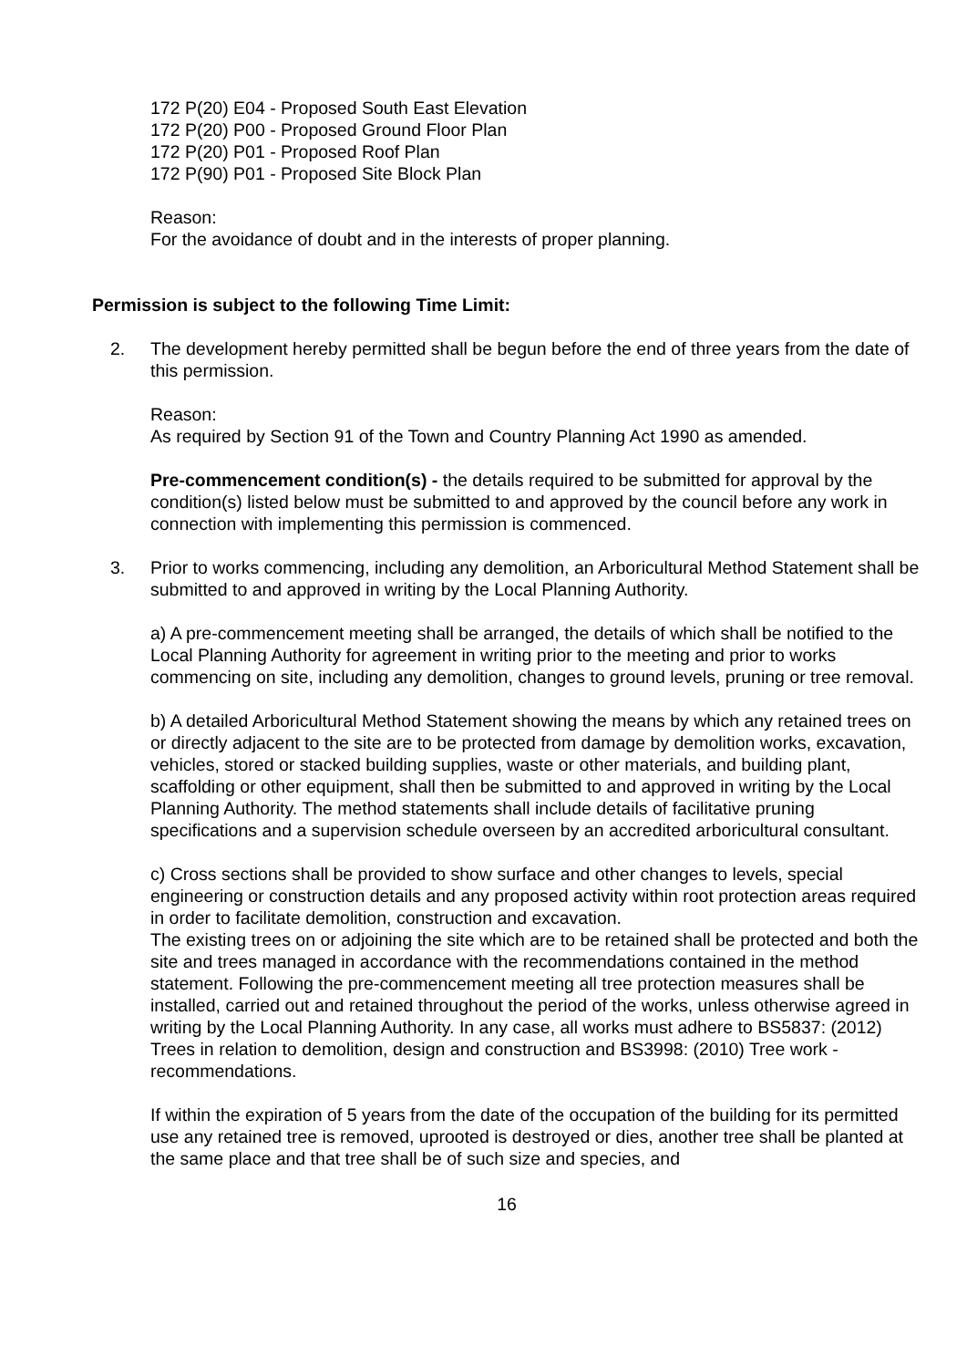172 P(20) E04 - Proposed South East Elevation
172 P(20) P00 - Proposed Ground Floor Plan
172 P(20) P01 - Proposed Roof Plan
172 P(90) P01 - Proposed Site Block Plan
Reason:
For the avoidance of doubt and in the interests of proper planning.
Permission is subject to the following Time Limit:
2. The development hereby permitted shall be begun before the end of three years from the date of this permission.
Reason:
As required by Section 91 of the Town and Country Planning Act 1990 as amended.
Pre-commencement condition(s) - the details required to be submitted for approval by the condition(s) listed below must be submitted to and approved by the council before any work in connection with implementing this permission is commenced.
3. Prior to works commencing, including any demolition, an Arboricultural Method Statement shall be submitted to and approved in writing by the Local Planning Authority.
a) A pre-commencement meeting shall be arranged, the details of which shall be notified to the Local Planning Authority for agreement in writing prior to the meeting and prior to works commencing on site, including any demolition, changes to ground levels, pruning or tree removal.
b) A detailed Arboricultural Method Statement showing the means by which any retained trees on or directly adjacent to the site are to be protected from damage by demolition works, excavation, vehicles, stored or stacked building supplies, waste or other materials, and building plant, scaffolding or other equipment, shall then be submitted to and approved in writing by the Local Planning Authority. The method statements shall include details of facilitative pruning specifications and a supervision schedule overseen by an accredited arboricultural consultant.
c) Cross sections shall be provided to show surface and other changes to levels, special engineering or construction details and any proposed activity within root protection areas required in order to facilitate demolition, construction and excavation.
The existing trees on or adjoining the site which are to be retained shall be protected and both the site and trees managed in accordance with the recommendations contained in the method statement. Following the pre-commencement meeting all tree protection measures shall be installed, carried out and retained throughout the period of the works, unless otherwise agreed in writing by the Local Planning Authority. In any case, all works must adhere to BS5837: (2012) Trees in relation to demolition, design and construction and BS3998: (2010) Tree work - recommendations.
If within the expiration of 5 years from the date of the occupation of the building for its permitted use any retained tree is removed, uprooted is destroyed or dies, another tree shall be planted at the same place and that tree shall be of such size and species, and
16